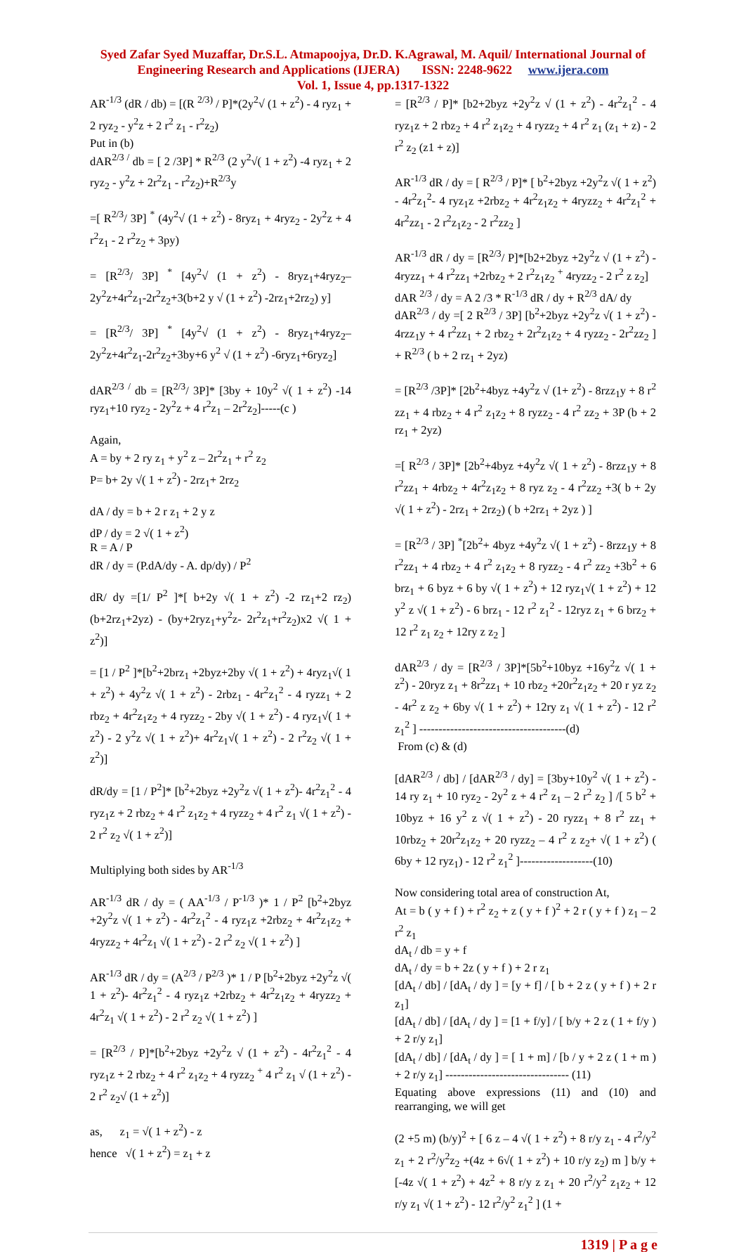Syed Zafar Syed Muzaffar, Dr.S.L. Atmapoojya, Dr.D. K.Agrawal, M. Aquil/ International Journal of
Engineering Research and Applications (IJERA) ISSN: 2248-9622 www.ijera.com
Vol. 1, Issue 4, pp.1317-1322
AR<sup>-1/3</sup> (dR / db) = [(R <sup>2/3)</sup> / P]*(2y<sup>2</sup>√ (1 + z<sup>2</sup>) - 4 ryz<sub>1</sub> + 2 ryz<sub>2</sub> - y<sup>2</sup>z + 2 r<sup>2</sup> z<sub>1</sub> - r<sup>2</sup>z<sub>2</sub>)
Put in (b)
dAR<sup>2/3 /</sup> db = [ 2 /3P] * R<sup>2/3</sup> (2 y<sup>2</sup>√( 1 + z<sup>2</sup>) -4 ryz<sub>1</sub> + 2 ryz<sub>2</sub> - y<sup>2</sup>z + 2r<sup>2</sup>z<sub>1</sub> - r<sup>2</sup>z<sub>2</sub>)+R<sup>2/3</sup>y
=[ R<sup>2/3</sup>/ 3P] <sup>*</sup> (4y<sup>2</sup>√ (1 + z<sup>2</sup>) - 8ryz<sub>1</sub> + 4ryz<sub>2</sub> - 2y<sup>2</sup>z + 4 r<sup>2</sup>z<sub>1</sub> - 2 r<sup>2</sup>z<sub>2</sub> + 3py)
= [R<sup>2/3</sup>/ 3P] <sup>*</sup> [4y<sup>2</sup>√ (1 + z<sup>2</sup>) - 8ryz<sub>1</sub>+4ryz<sub>2</sub>– 2y<sup>2</sup>z+4r<sup>2</sup>z<sub>1</sub>-2r<sup>2</sup>z<sub>2</sub>+3(b+2 y √ (1 + z<sup>2</sup>) -2rz<sub>1</sub>+2rz<sub>2</sub>) y]
= [R<sup>2/3</sup>/ 3P] <sup>*</sup> [4y<sup>2</sup>√ (1 + z<sup>2</sup>) - 8ryz<sub>1</sub>+4ryz<sub>2</sub>– 2y<sup>2</sup>z+4r<sup>2</sup>z<sub>1</sub>-2r<sup>2</sup>z<sub>2</sub>+3by+6 y<sup>2</sup> √ (1 + z<sup>2</sup>) -6ryz<sub>1</sub>+6ryz<sub>2</sub>]
dAR<sup>2/3 /</sup> db = [R<sup>2/3</sup>/ 3P]* [3by + 10y<sup>2</sup> √( 1 + z<sup>2</sup>) -14 ryz<sub>1</sub>+10 ryz<sub>2</sub> - 2y<sup>2</sup>z + 4 r<sup>2</sup>z<sub>1</sub> – 2r<sup>2</sup>z<sub>2</sub>]-----(c )
Again,
A = by + 2 ry z<sub>1</sub> + y<sup>2</sup> z – 2r<sup>2</sup>z<sub>1</sub> + r<sup>2</sup> z<sub>2</sub>
P= b+ 2y √( 1 + z<sup>2</sup>) - 2rz<sub>1</sub>+ 2rz<sub>2</sub>
dA / dy = b + 2 r z<sub>1</sub> + 2 y z
dP / dy = 2 √( 1 + z<sup>2</sup>)
R = A / P
dR / dy = (P.dA/dy - A. dp/dy) / P<sup>2</sup>
dR/ dy =[1/ P<sup>2</sup> ]*[ b+2y √( 1 + z<sup>2</sup>) -2 rz<sub>1</sub>+2 rz<sub>2</sub>) (b+2rz<sub>1</sub>+2yz) - (by+2ryz<sub>1</sub>+y<sup>2</sup>z- 2r<sup>2</sup>z<sub>1</sub>+r<sup>2</sup>z<sub>2</sub>)x2 √( 1 + z<sup>2</sup>)]
= [1 / P<sup>2</sup> ]*[b<sup>2</sup>+2brz<sub>1</sub> +2byz+2by √( 1 + z<sup>2</sup>) + 4ryz<sub>1</sub>√( 1 + z<sup>2</sup>) + 4y<sup>2</sup>z √( 1 + z<sup>2</sup>) - 2rbz<sub>1</sub> - 4r<sup>2</sup>z<sub>1</sub><sup>2</sup> - 4 ryzz<sub>1</sub> + 2 rbz<sub>2</sub> + 4r<sup>2</sup>z<sub>1</sub>z<sub>2</sub> + 4 ryzz<sub>2</sub> - 2by √( 1 + z<sup>2</sup>) - 4 ryz<sub>1</sub>√( 1 + z<sup>2</sup>) - 2 y<sup>2</sup>z √( 1 + z<sup>2</sup>)+ 4r<sup>2</sup>z<sub>1</sub>√( 1 + z<sup>2</sup>) - 2 r<sup>2</sup>z<sub>2</sub> √( 1 + z<sup>2</sup>)]
dR/dy = [1 / P<sup>2</sup>]* [b<sup>2</sup>+2byz +2y<sup>2</sup>z √( 1 + z<sup>2</sup>)- 4r<sup>2</sup>z<sub>1</sub><sup>2</sup> - 4 ryz<sub>1</sub>z + 2 rbz<sub>2</sub> + 4 r<sup>2</sup> z<sub>1</sub>z<sub>2</sub> + 4 ryzz<sub>2</sub> + 4 r<sup>2</sup> z<sub>1</sub> √( 1 + z<sup>2</sup>) - 2 r<sup>2</sup> z<sub>2</sub> √( 1 + z<sup>2</sup>)]
Multiplying both sides by AR<sup>-1/3</sup>
AR<sup>-1/3</sup> dR / dy = ( AA<sup>-1/3</sup> / P<sup>-1/3</sup> )* 1 / P<sup>2</sup> [b<sup>2</sup>+2byz +2y<sup>2</sup>z √( 1 + z<sup>2</sup>) - 4r<sup>2</sup>z<sub>1</sub><sup>2</sup> - 4 ryz<sub>1</sub>z +2rbz<sub>2</sub> + 4r<sup>2</sup>z<sub>1</sub>z<sub>2</sub> + 4ryzz<sub>2</sub> + 4r<sup>2</sup>z<sub>1</sub> √( 1 + z<sup>2</sup>) - 2 r<sup>2</sup> z<sub>2</sub> √( 1 + z<sup>2</sup>) ]
AR<sup>-1/3</sup> dR / dy = (A<sup>2/3</sup> / P<sup>2/3</sup> )* 1 / P [b<sup>2</sup>+2byz +2y<sup>2</sup>z √( 1 + z<sup>2</sup>)- 4r<sup>2</sup>z<sub>1</sub><sup>2</sup> - 4 ryz<sub>1</sub>z +2rbz<sub>2</sub> + 4r<sup>2</sup>z<sub>1</sub>z<sub>2</sub> + 4ryzz<sub>2</sub> + 4r<sup>2</sup>z<sub>1</sub> √( 1 + z<sup>2</sup>) - 2 r<sup>2</sup> z<sub>2</sub> √( 1 + z<sup>2</sup>) ]
= [R<sup>2/3</sup> / P]*[b<sup>2</sup>+2byz +2y<sup>2</sup>z √ (1 + z<sup>2</sup>) - 4r<sup>2</sup>z<sub>1</sub><sup>2</sup> - 4 ryz<sub>1</sub>z + 2 rbz<sub>2</sub> + 4 r<sup>2</sup> z<sub>1</sub>z<sub>2</sub> + 4 ryzz<sub>2</sub> <sup>+</sup> 4 r<sup>2</sup> z<sub>1</sub> √ (1 + z<sup>2</sup>) - 2 r<sup>2</sup> z<sub>2</sub>√ (1 + z<sup>2</sup>)]
as, z<sub>1</sub> = √( 1 + z<sup>2</sup>) - z
hence √( 1 + z<sup>2</sup>) = z<sub>1</sub> + z
= [R<sup>2/3</sup> / P]* [b2+2byz +2y<sup>2</sup>z √ (1 + z<sup>2</sup>) - 4r<sup>2</sup>z<sub>1</sub><sup>2</sup> - 4 ryz<sub>1</sub>z + 2 rbz<sub>2</sub> + 4 r<sup>2</sup> z<sub>1</sub>z<sub>2</sub> + 4 ryzz<sub>2</sub> + 4 r<sup>2</sup> z<sub>1</sub> (z<sub>1</sub> + z) - 2 r<sup>2</sup> z<sub>2</sub> (z1 + z)]
AR<sup>-1/3</sup> dR / dy = [ R<sup>2/3</sup> / P]* [ b<sup>2</sup>+2byz +2y<sup>2</sup>z √( 1 + z<sup>2</sup>) - 4r<sup>2</sup>z<sub>1</sub><sup>2</sup>- 4 ryz<sub>1</sub>z +2rbz<sub>2</sub> + 4r<sup>2</sup>z<sub>1</sub>z<sub>2</sub> + 4ryzz<sub>2</sub> + 4r<sup>2</sup>z<sub>1</sub><sup>2</sup> + 4r<sup>2</sup>zz<sub>1</sub> - 2 r<sup>2</sup>z<sub>1</sub>z<sub>2</sub> - 2 r<sup>2</sup>zz<sub>2</sub> ]
AR<sup>-1/3</sup> dR / dy = [R<sup>2/3</sup>/ P]*[b2+2byz +2y<sup>2</sup>z √ (1 + z<sup>2</sup>) - 4ryzz<sub>1</sub> + 4 r<sup>2</sup>zz<sub>1</sub> +2rbz<sub>2</sub> + 2 r<sup>2</sup>z<sub>1</sub>z<sub>2</sub> <sup>+</sup> 4ryzz<sub>2</sub> - 2 r<sup>2</sup> z z<sub>2</sub>]
dAR <sup>2/3</sup> / dy = A 2 /3 * R<sup>-1/3</sup> dR / dy + R<sup>2/3</sup> dA/ dy
dAR<sup>2/3</sup> / dy =[ 2 R<sup>2/3</sup> / 3P] [b<sup>2</sup>+2byz +2y<sup>2</sup>z √( 1 + z<sup>2</sup>) - 4rzz<sub>1</sub>y + 4 r<sup>2</sup>zz<sub>1</sub> + 2 rbz<sub>2</sub> + 2r<sup>2</sup>z<sub>1</sub>z<sub>2</sub> + 4 ryzz<sub>2</sub> - 2r<sup>2</sup>zz<sub>2</sub> ] + R<sup>2/3</sup> ( b + 2 rz<sub>1</sub> + 2yz)
= [R<sup>2/3</sup> /3P]* [2b<sup>2</sup>+4byz +4y<sup>2</sup>z √ (1+ z<sup>2</sup>) - 8rzz<sub>1</sub>y + 8 r<sup>2</sup> zz<sub>1</sub> + 4 rbz<sub>2</sub> + 4 r<sup>2</sup> z<sub>1</sub>z<sub>2</sub> + 8 ryzz<sub>2</sub> - 4 r<sup>2</sup> zz<sub>2</sub> + 3P (b + 2 rz<sub>1</sub> + 2yz)
=[ R<sup>2/3</sup> / 3P]* [2b<sup>2</sup>+4byz +4y<sup>2</sup>z √( 1 + z<sup>2</sup>) - 8rzz<sub>1</sub>y + 8 r<sup>2</sup>zz<sub>1</sub> + 4rbz<sub>2</sub> + 4r<sup>2</sup>z<sub>1</sub>z<sub>2</sub> + 8 ryz z<sub>2</sub> - 4 r<sup>2</sup>zz<sub>2</sub> +3( b + 2y √( 1 + z<sup>2</sup>) - 2rz<sub>1</sub> + 2rz<sub>2</sub>) ( b +2rz<sub>1</sub> + 2yz ) ]
= [R<sup>2/3</sup> / 3P] <sup>*</sup>[2b<sup>2</sup>+ 4byz +4y<sup>2</sup>z √( 1 + z<sup>2</sup>) - 8rzz<sub>1</sub>y + 8 r<sup>2</sup>zz<sub>1</sub> + 4 rbz<sub>2</sub> + 4 r<sup>2</sup> z<sub>1</sub>z<sub>2</sub> + 8 ryzz<sub>2</sub> - 4 r<sup>2</sup> zz<sub>2</sub> +3b<sup>2</sup> + 6 brz<sub>1</sub> + 6 byz + 6 by √( 1 + z<sup>2</sup>) + 12 ryz<sub>1</sub>√( 1 + z<sup>2</sup>) + 12 y<sup>2</sup> z √( 1 + z<sup>2</sup>) - 6 brz<sub>1</sub> - 12 r<sup>2</sup> z<sub>1</sub><sup>2</sup> - 12ryz z<sub>1</sub> + 6 brz<sub>2</sub> + 12 r<sup>2</sup> z<sub>1</sub> z<sub>2</sub> + 12ry z z<sub>2</sub> ]
dAR<sup>2/3</sup> / dy = [R<sup>2/3</sup> / 3P]*[5b<sup>2</sup>+10byz +16y<sup>2</sup>z √( 1 + z<sup>2</sup>) - 20ryz z<sub>1</sub> + 8r<sup>2</sup>zz<sub>1</sub> + 10 rbz<sub>2</sub> +20r<sup>2</sup>z<sub>1</sub>z<sub>2</sub> + 20 r yz z<sub>2</sub> - 4r<sup>2</sup> z z<sub>2</sub> + 6by √( 1 + z<sup>2</sup>) + 12ry z<sub>1</sub> √( 1 + z<sup>2</sup>) - 12 r<sup>2</sup> z<sub>1</sub><sup>2</sup> ] --------------------------------------(d)
From (c) & (d)
[dAR<sup>2/3</sup> / db] / [dAR<sup>2/3</sup> / dy] = [3by+10y<sup>2</sup> √( 1 + z<sup>2</sup>) - 14 ry z<sub>1</sub> + 10 ryz<sub>2</sub> - 2y<sup>2</sup> z + 4 r<sup>2</sup> z<sub>1</sub> – 2 r<sup>2</sup> z<sub>2</sub> ] /[ 5 b<sup>2</sup> + 10byz + 16 y<sup>2</sup> z √( 1 + z<sup>2</sup>) - 20 ryzz<sub>1</sub> + 8 r<sup>2</sup> zz<sub>1</sub> + 10rbz<sub>2</sub> + 20r<sup>2</sup>z<sub>1</sub>z<sub>2</sub> + 20 ryzz<sub>2</sub> – 4 r<sup>2</sup> z z<sub>2</sub>+ √( 1 + z<sup>2</sup>) ( 6by + 12 ryz<sub>1</sub>) - 12 r<sup>2</sup> z<sub>1</sub><sup>2</sup> ]-------------------(10)
Now considering total area of construction At,
At = b ( y + f ) + r<sup>2</sup> z<sub>2</sub> + z ( y + f )<sup>2</sup> + 2 r ( y + f ) z<sub>1</sub> – 2 r<sup>2</sup> z<sub>1</sub>
dA<sub>t</sub> / db = y + f
dA<sub>t</sub> / dy = b + 2z ( y + f ) + 2 r z<sub>1</sub>
[dA<sub>t</sub> / db] / [dA<sub>t</sub> / dy ] = [y + f] / [ b + 2 z ( y + f ) + 2 r z<sub>1</sub>]
[dA<sub>t</sub> / db] / [dA<sub>t</sub> / dy ] = [1 + f/y] / [ b/y + 2 z ( 1 + f/y ) + 2 r/y z<sub>1</sub>]
[dA<sub>t</sub> / db] / [dA<sub>t</sub> / dy ] = [ 1 + m] / [b / y + 2 z ( 1 + m ) + 2 r/y z<sub>1</sub>] -------------------------------- (11)
Equating above expressions (11) and (10) and rearranging, we will get
(2 +5 m) (b/y)<sup>2</sup> + [ 6 z – 4 √( 1 + z<sup>2</sup>) + 8 r/y z<sub>1</sub> - 4 r<sup>2</sup>/y<sup>2</sup> z<sub>1</sub> + 2 r<sup>2</sup>/y<sup>2</sup>z<sub>2</sub> +(4z + 6√( 1 + z<sup>2</sup>) + 10 r/y z<sub>2</sub>) m ] b/y + [-4z √( 1 + z<sup>2</sup>) + 4z<sup>2</sup> + 8 r/y z z<sub>1</sub> + 20 r<sup>2</sup>/y<sup>2</sup> z<sub>1</sub>z<sub>2</sub> + 12 r/y z<sub>1</sub> √( 1 + z<sup>2</sup>) - 12 r<sup>2</sup>/y<sup>2</sup> z<sub>1</sub><sup>2</sup> ] (1 +
1319 | P a g e